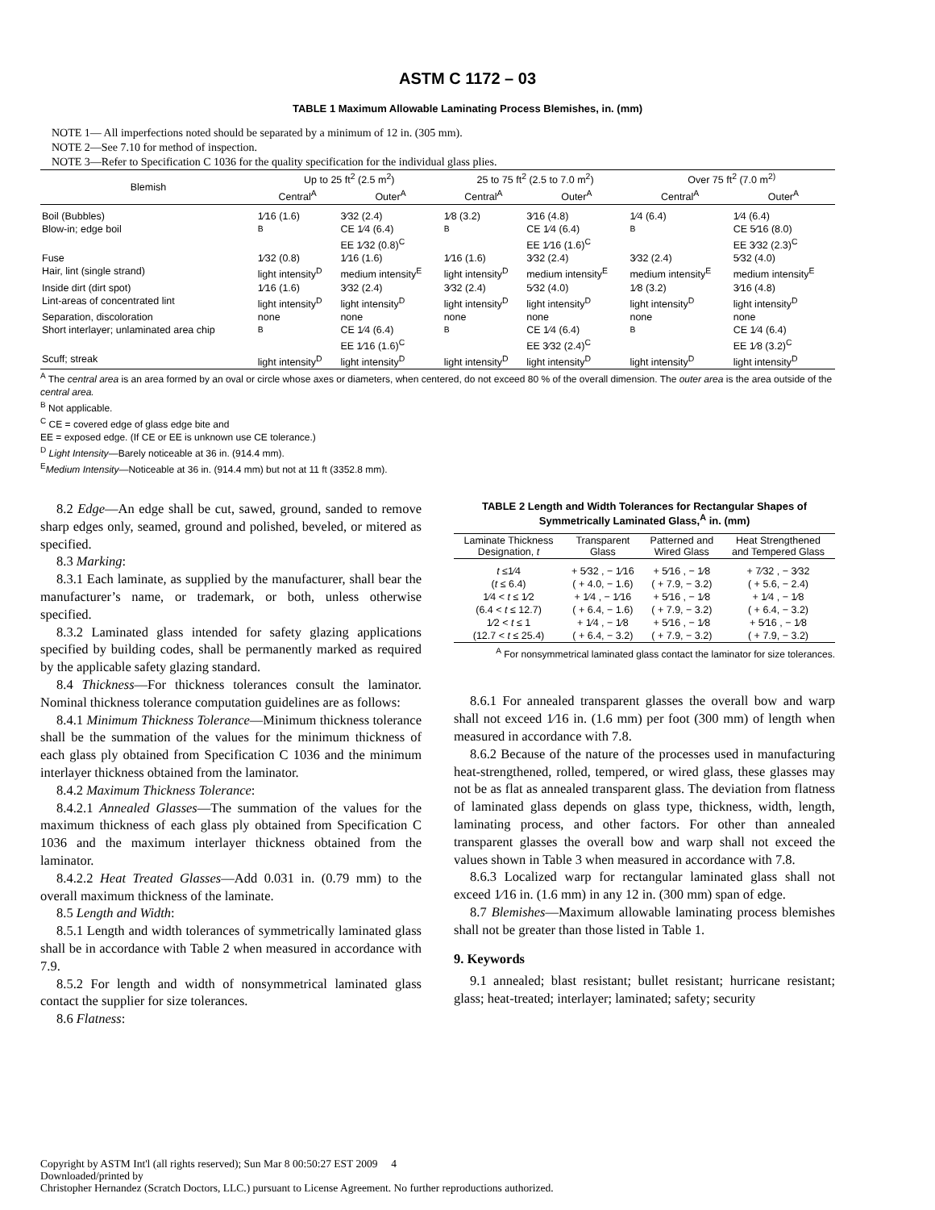ASTM C 1172 – 03
TABLE 1 Maximum Allowable Laminating Process Blemishes, in. (mm)
NOTE 1— All imperfections noted should be separated by a minimum of 12 in. (305 mm).
NOTE 2—See 7.10 for method of inspection.
NOTE 3—Refer to Specification C 1036 for the quality specification for the individual glass plies.
| Blemish | Up to 25 ft<sup>2</sup> (2.5 m<sup>2</sup>) | | 25 to 75 ft<sup>2</sup> (2.5 to 7.0 m<sup>2</sup>) | | Over 75 ft<sup>2</sup> (7.0 m<sup>2)</sup> | |
| --- | --- | --- | --- | --- | --- | --- |
| | Central<sup>A</sup> | Outer<sup>A</sup> | Central<sup>A</sup> | Outer<sup>A</sup> | Central<sup>A</sup> | Outer<sup>A</sup> |
| Boil (Bubbles) Blow-in; edge boil | 1⁄16 (1.6) <sup>B</sup> | 3⁄32 (2.4) CE 1⁄4 (6.4) EE 1⁄32 (0.8)<sup>C</sup> | 1⁄8 (3.2) <sup>B</sup> | 3⁄16 (4.8) CE 1⁄4 (6.4) EE 1⁄16 (1.6)<sup>C</sup> | 1⁄4 (6.4) <sup>B</sup> | 1⁄4 (6.4) CE 5⁄16 (8.0) EE 3⁄32 (2.3)<sup>C</sup> |
| Fuse | 1⁄32 (0.8) | 1⁄16 (1.6) | 1⁄16 (1.6) | 3⁄32 (2.4) | 3⁄32 (2.4) | 5⁄32 (4.0) |
| Hair, lint (single strand) | light intensity<sup>D</sup> | medium intensity<sup>E</sup> | light intensity<sup>D</sup> | medium intensity<sup>E</sup> | medium intensity<sup>E</sup> | medium intensity<sup>E</sup> |
| Inside dirt (dirt spot) | 1⁄16 (1.6) | 3⁄32 (2.4) | 3⁄32 (2.4) | 5⁄32 (4.0) | 1⁄8 (3.2) | 3⁄16 (4.8) |
| Lint-areas of concentrated lint | light intensity<sup>D</sup> | light intensity<sup>D</sup> | light intensity<sup>D</sup> | light intensity<sup>D</sup> | light intensity<sup>D</sup> | light intensity<sup>D</sup> |
| Separation, discoloration | none | none | none | none | none | none |
| Short interlayer; unlaminated area chip | <sup>B</sup> | CE 1⁄4 (6.4) EE 1⁄16 (1.6)<sup>C</sup> | <sup>B</sup> | CE 1⁄4 (6.4) EE 3⁄32 (2.4)<sup>C</sup> | <sup>B</sup> | CE 1⁄4 (6.4) EE 1⁄8 (3.2)<sup>C</sup> |
| Scuff; streak | light intensity<sup>D</sup> | light intensity<sup>D</sup> | light intensity<sup>D</sup> | light intensity<sup>D</sup> | light intensity<sup>D</sup> | light intensity<sup>D</sup> |
<sup>A</sup> The central area is an area formed by an oval or circle whose axes or diameters, when centered, do not exceed 80 % of the overall dimension. The outer area is the area outside of the central area.
<sup>B</sup> Not applicable.
<sup>C</sup> CE = covered edge of glass edge bite and
EE = exposed edge. (If CE or EE is unknown use CE tolerance.)
<sup>D</sup> Light Intensity—Barely noticeable at 36 in. (914.4 mm).
<sup>E</sup>Medium Intensity—Noticeable at 36 in. (914.4 mm) but not at 11 ft (3352.8 mm).
8.2 Edge—An edge shall be cut, sawed, ground, sanded to remove sharp edges only, seamed, ground and polished, beveled, or mitered as specified.
8.3 Marking:
8.3.1 Each laminate, as supplied by the manufacturer, shall bear the manufacturer’s name, or trademark, or both, unless otherwise specified.
8.3.2 Laminated glass intended for safety glazing applications specified by building codes, shall be permanently marked as required by the applicable safety glazing standard.
8.4 Thickness—For thickness tolerances consult the laminator. Nominal thickness tolerance computation guidelines are as follows:
8.4.1 Minimum Thickness Tolerance—Minimum thickness tolerance shall be the summation of the values for the minimum thickness of each glass ply obtained from Specification C 1036 and the minimum interlayer thickness obtained from the laminator.
8.4.2 Maximum Thickness Tolerance:
8.4.2.1 Annealed Glasses—The summation of the values for the maximum thickness of each glass ply obtained from Specification C 1036 and the maximum interlayer thickness obtained from the laminator.
8.4.2.2 Heat Treated Glasses—Add 0.031 in. (0.79 mm) to the overall maximum thickness of the laminate.
8.5 Length and Width:
8.5.1 Length and width tolerances of symmetrically laminated glass shall be in accordance with Table 2 when measured in accordance with 7.9.
8.5.2 For length and width of nonsymmetrical laminated glass contact the supplier for size tolerances.
8.6 Flatness:
TABLE 2 Length and Width Tolerances for Rectangular Shapes of Symmetrically Laminated Glass,<sup>A</sup> in. (mm)
| Laminate Thickness Designation, t | Transparent Glass | Patterned and Wired Glass | Heat Strengthened and Tempered Glass |
| --- | --- | --- | --- |
| t ≤1⁄4 | + 5⁄32 , − 1⁄16 | + 5⁄16 , − 1⁄8 | + 7⁄32 , − 3⁄32 |
| ( t ≤ 6.4) | ( + 4.0, − 1.6) | ( + 7.9, − 3.2) | ( + 5.6, − 2.4) |
| 1⁄4 < t ≤ 1⁄2 | + 1⁄4 , − 1⁄16 | + 5⁄16 , − 1⁄8 | + 1⁄4 , − 1⁄8 |
| (6.4 < t ≤ 12.7) | ( + 6.4, − 1.6) | ( + 7.9, − 3.2) | ( + 6.4, − 3.2) |
| 1⁄2 < t ≤ 1 | + 1⁄4 , − 1⁄8 | + 5⁄16 , − 1⁄8 | + 5⁄16 , − 1⁄8 |
| (12.7 < t ≤ 25.4) | ( + 6.4, − 3.2) | ( + 7.9, − 3.2) | ( + 7.9, − 3.2) |
<sup>A</sup> For nonsymmetrical laminated glass contact the laminator for size tolerances.
8.6.1 For annealed transparent glasses the overall bow and warp shall not exceed 1⁄16 in. (1.6 mm) per foot (300 mm) of length when measured in accordance with 7.8.
8.6.2 Because of the nature of the processes used in manufacturing heat-strengthened, rolled, tempered, or wired glass, these glasses may not be as flat as annealed transparent glass. The deviation from flatness of laminated glass depends on glass type, thickness, width, length, laminating process, and other factors. For other than annealed transparent glasses the overall bow and warp shall not exceed the values shown in Table 3 when measured in accordance with 7.8.
8.6.3 Localized warp for rectangular laminated glass shall not exceed 1⁄16 in. (1.6 mm) in any 12 in. (300 mm) span of edge.
8.7 Blemishes—Maximum allowable laminating process blemishes shall not be greater than those listed in Table 1.
9. Keywords
9.1 annealed; blast resistant; bullet resistant; hurricane resistant; glass; heat-treated; interlayer; laminated; safety; security
Copyright by ASTM Int'l (all rights reserved); Sun Mar 8 00:50:27 EST 2009 4
Downloaded/printed by
Christopher Hernandez (Scratch Doctors, LLC.) pursuant to License Agreement. No further reproductions authorized.